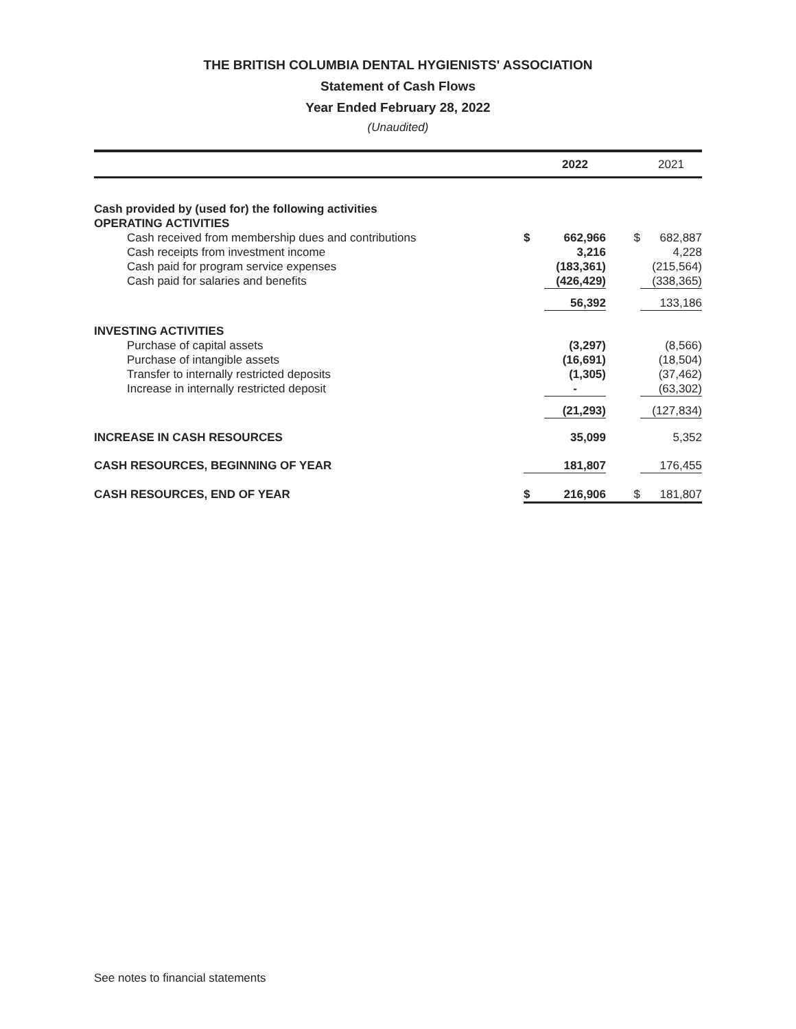THE BRITISH COLUMBIA DENTAL HYGIENISTS' ASSOCIATION
Statement of Cash Flows
Year Ended February 28, 2022
(Unaudited)
| | | 2022 | | 2021 |
| --- | --- | --- | --- | --- |
| Cash provided by (used for) the following activities | | | | |
| OPERATING ACTIVITIES | | | | |
| Cash received from membership dues and contributions | $ | 662,966 | $ | 682,887 |
| Cash receipts from investment income | | 3,216 | | 4,228 |
| Cash paid for program service expenses | | (183,361) | | (215,564) |
| Cash paid for salaries and benefits | | (426,429) | | (338,365) |
| | | 56,392 | | 133,186 |
| INVESTING ACTIVITIES | | | | |
| Purchase of capital assets | | (3,297) | | (8,566) |
| Purchase of intangible assets | | (16,691) | | (18,504) |
| Transfer to internally restricted deposits | | (1,305) | | (37,462) |
| Increase in internally restricted deposit | | - | | (63,302) |
| | | (21,293) | | (127,834) |
| INCREASE IN CASH RESOURCES | | 35,099 | | 5,352 |
| CASH RESOURCES, BEGINNING OF YEAR | | 181,807 | | 176,455 |
| CASH RESOURCES, END OF YEAR | $ | 216,906 | $ | 181,807 |
See notes to financial statements